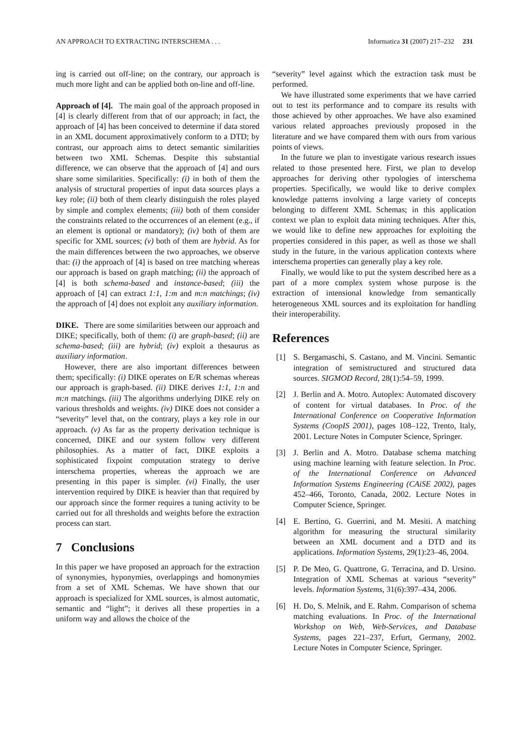AN APPROACH TO EXTRACTING INTERSCHEMA . . . Informatica 31 (2007) 217–232 231
ing is carried out off-line; on the contrary, our approach is much more light and can be applied both on-line and off-line.
Approach of [4]. The main goal of the approach proposed in [4] is clearly different from that of our approach; in fact, the approach of [4] has been conceived to determine if data stored in an XML document approximatively conform to a DTD; by contrast, our approach aims to detect semantic similarities between two XML Schemas. Despite this substantial difference, we can observe that the approach of [4] and ours share some similarities. Specifically: (i) in both of them the analysis of structural properties of input data sources plays a key role; (ii) both of them clearly distinguish the roles played by simple and complex elements; (iii) both of them consider the constraints related to the occurrences of an element (e.g., if an element is optional or mandatory); (iv) both of them are specific for XML sources; (v) both of them are hybrid. As for the main differences between the two approaches, we observe that: (i) the approach of [4] is based on tree matching whereas our approach is based on graph matching; (ii) the approach of [4] is both schema-based and instance-based; (iii) the approach of [4] can extract 1:1, 1:m and m:n matchings; (iv) the approach of [4] does not exploit any auxiliary information.
DIKE. There are some similarities between our approach and DIKE; specifically, both of them: (i) are graph-based; (ii) are schema-based; (iii) are hybrid; (iv) exploit a thesaurus as auxiliary information.
However, there are also important differences between them; specifically: (i) DIKE operates on E/R schemas whereas our approach is graph-based. (ii) DIKE derives 1:1, 1:n and m:n matchings. (iii) The algorithms underlying DIKE rely on various thresholds and weights. (iv) DIKE does not consider a “severity” level that, on the contrary, plays a key role in our approach. (v) As far as the property derivation technique is concerned, DIKE and our system follow very different philosophies. As a matter of fact, DIKE exploits a sophisticated fixpoint computation strategy to derive interschema properties, whereas the approach we are presenting in this paper is simpler. (vi) Finally, the user intervention required by DIKE is heavier than that required by our approach since the former requires a tuning activity to be carried out for all thresholds and weights before the extraction process can start.
7 Conclusions
In this paper we have proposed an approach for the extraction of synonymies, hyponymies, overlappings and homonymies from a set of XML Schemas. We have shown that our approach is specialized for XML sources, is almost automatic, semantic and “light”; it derives all these properties in a uniform way and allows the choice of the
“severity” level against which the extraction task must be performed.
We have illustrated some experiments that we have carried out to test its performance and to compare its results with those achieved by other approaches. We have also examined various related approaches previously proposed in the literature and we have compared them with ours from various points of views.
In the future we plan to investigate various research issues related to those presented here. First, we plan to develop approaches for deriving other typologies of interschema properties. Specifically, we would like to derive complex knowledge patterns involving a large variety of concepts belonging to different XML Schemas; in this application context we plan to exploit data mining techniques. After this, we would like to define new approaches for exploiting the properties considered in this paper, as well as those we shall study in the future, in the various application contexts where interschema properties can generally play a key role.
Finally, we would like to put the system described here as a part of a more complex system whose purpose is the extraction of intensional knowledge from semantically heterogeneous XML sources and its exploitation for handling their interoperability.
References
[1] S. Bergamaschi, S. Castano, and M. Vincini. Semantic integration of semistructured and structured data sources. SIGMOD Record, 28(1):54–59, 1999.
[2] J. Berlin and A. Motro. Autoplex: Automated discovery of content for virtual databases. In Proc. of the International Conference on Cooperative Information Systems (CoopIS 2001), pages 108–122, Trento, Italy, 2001. Lecture Notes in Computer Science, Springer.
[3] J. Berlin and A. Motro. Database schema matching using machine learning with feature selection. In Proc. of the International Conference on Advanced Information Systems Engineering (CAiSE 2002), pages 452–466, Toronto, Canada, 2002. Lecture Notes in Computer Science, Springer.
[4] E. Bertino, G. Guerrini, and M. Mesiti. A matching algorithm for measuring the structural similarity between an XML document and a DTD and its applications. Information Systems, 29(1):23–46, 2004.
[5] P. De Meo, G. Quattrone, G. Terracina, and D. Ursino. Integration of XML Schemas at various “severity” levels. Information Systems, 31(6):397–434, 2006.
[6] H. Do, S. Melnik, and E. Rahm. Comparison of schema matching evaluations. In Proc. of the International Workshop on Web, Web-Services, and Database Systems, pages 221–237, Erfurt, Germany, 2002. Lecture Notes in Computer Science, Springer.